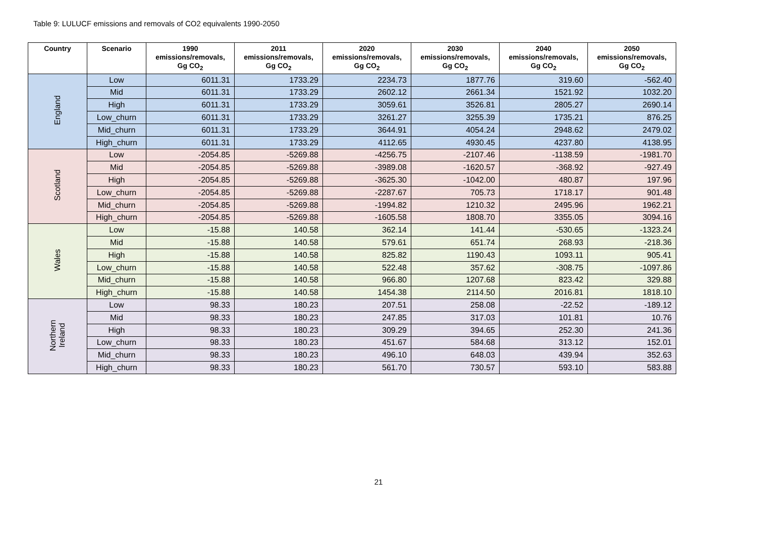Table 9: LULUCF emissions and removals of CO2 equivalents 1990-2050
| Country | Scenario | 1990 emissions/removals, Gg CO<sub>2</sub> | 2011 emissions/removals, Gg CO<sub>2</sub> | 2020 emissions/removals, Gg CO<sub>2</sub> | 2030 emissions/removals, Gg CO<sub>2</sub> | 2040 emissions/removals, Gg CO<sub>2</sub> | 2050 emissions/removals, Gg CO<sub>2</sub> |
| --- | --- | --- | --- | --- | --- | --- | --- |
| England | Low | 6011.31 | 1733.29 | 2234.73 | 1877.76 | 319.60 | -562.40 |
| | Mid | 6011.31 | 1733.29 | 2602.12 | 2661.34 | 1521.92 | 1032.20 |
| | High | 6011.31 | 1733.29 | 3059.61 | 3526.81 | 2805.27 | 2690.14 |
| | Low_churn | 6011.31 | 1733.29 | 3261.27 | 3255.39 | 1735.21 | 876.25 |
| | Mid_churn | 6011.31 | 1733.29 | 3644.91 | 4054.24 | 2948.62 | 2479.02 |
| | High_churn | 6011.31 | 1733.29 | 4112.65 | 4930.45 | 4237.80 | 4138.95 |
| Scotland | Low | -2054.85 | -5269.88 | -4256.75 | -2107.46 | -1138.59 | -1981.70 |
| | Mid | -2054.85 | -5269.88 | -3989.08 | -1620.57 | -368.92 | -927.49 |
| | High | -2054.85 | -5269.88 | -3625.30 | -1042.00 | 480.87 | 197.96 |
| | Low_churn | -2054.85 | -5269.88 | -2287.67 | 705.73 | 1718.17 | 901.48 |
| | Mid_churn | -2054.85 | -5269.88 | -1994.82 | 1210.32 | 2495.96 | 1962.21 |
| | High_churn | -2054.85 | -5269.88 | -1605.58 | 1808.70 | 3355.05 | 3094.16 |
| Wales | Low | -15.88 | 140.58 | 362.14 | 141.44 | -530.65 | -1323.24 |
| | Mid | -15.88 | 140.58 | 579.61 | 651.74 | 268.93 | -218.36 |
| | High | -15.88 | 140.58 | 825.82 | 1190.43 | 1093.11 | 905.41 |
| | Low_churn | -15.88 | 140.58 | 522.48 | 357.62 | -308.75 | -1097.86 |
| | Mid_churn | -15.88 | 140.58 | 966.80 | 1207.68 | 823.42 | 329.88 |
| | High_churn | -15.88 | 140.58 | 1454.38 | 2114.50 | 2016.81 | 1818.10 |
| Northern Ireland | Low | 98.33 | 180.23 | 207.51 | 258.08 | -22.52 | -189.12 |
| | Mid | 98.33 | 180.23 | 247.85 | 317.03 | 101.81 | 10.76 |
| | High | 98.33 | 180.23 | 309.29 | 394.65 | 252.30 | 241.36 |
| | Low_churn | 98.33 | 180.23 | 451.67 | 584.68 | 313.12 | 152.01 |
| | Mid_churn | 98.33 | 180.23 | 496.10 | 648.03 | 439.94 | 352.63 |
| | High_churn | 98.33 | 180.23 | 561.70 | 730.57 | 593.10 | 583.88 |
21